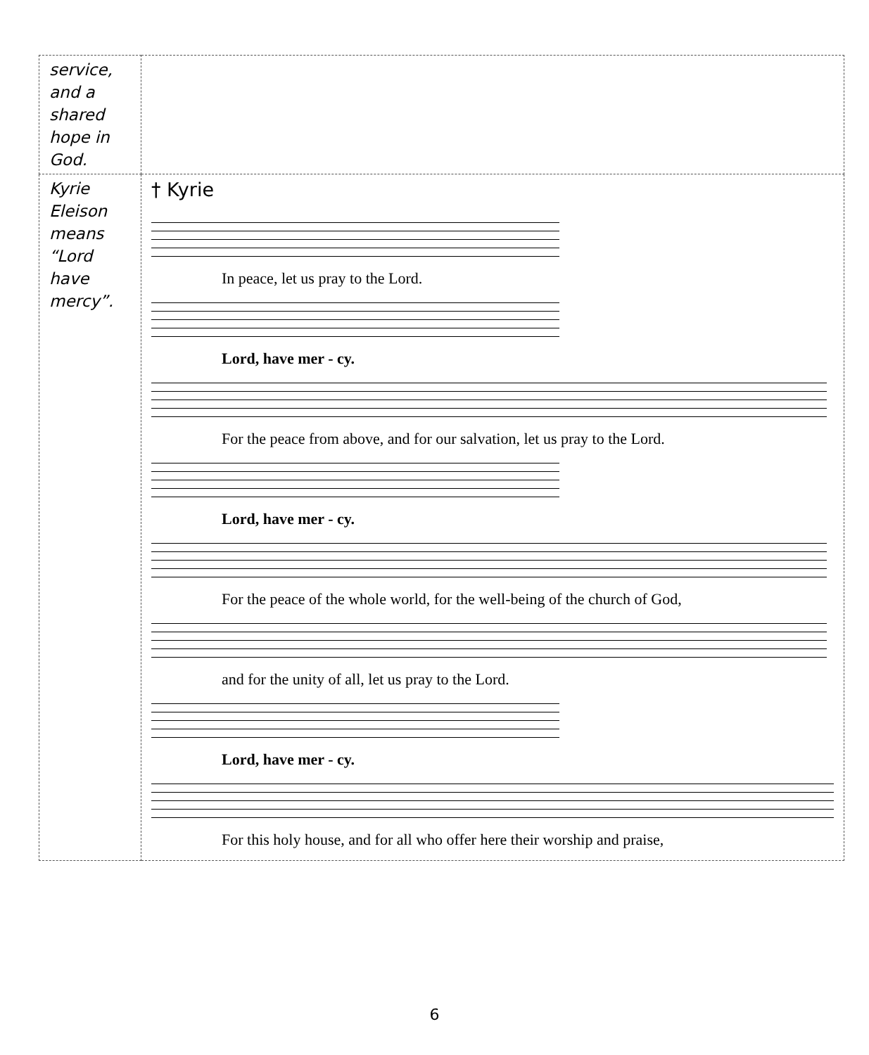| service, and a shared hope in God. | |
| Kyrie Eleison means “Lord have mercy”. | † Kyrie In peace, let us pray to the Lord. Lord, have mer - cy. For the peace from above, and for our salvation, let us pray to the Lord. Lord, have mer - cy. For the peace of the whole world, for the well-being of the church of God, and for the unity of all, let us pray to the Lord. Lord, have mer - cy. For this holy house, and for all who offer here their worship and praise, |
6